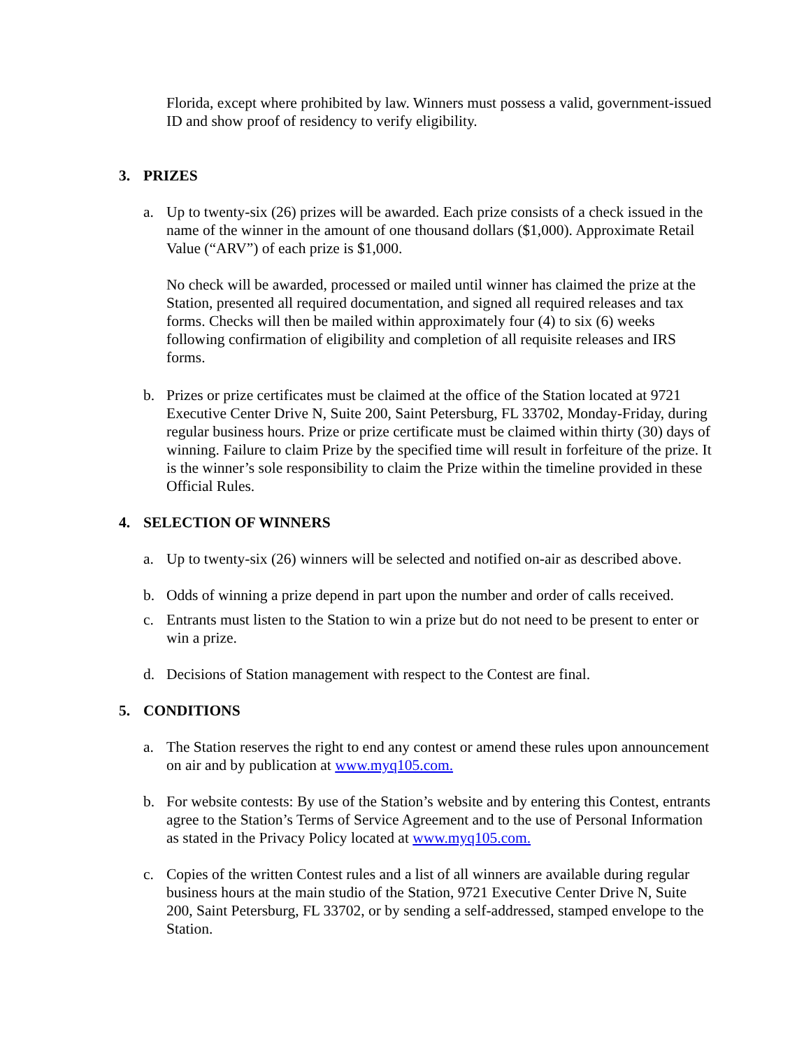Florida, except where prohibited by law. Winners must possess a valid, government-issued ID and show proof of residency to verify eligibility.
3. PRIZES
a. Up to twenty-six (26) prizes will be awarded. Each prize consists of a check issued in the name of the winner in the amount of one thousand dollars ($1,000). Approximate Retail Value (“ARV”) of each prize is $1,000.
No check will be awarded, processed or mailed until winner has claimed the prize at the Station, presented all required documentation, and signed all required releases and tax forms. Checks will then be mailed within approximately four (4) to six (6) weeks following confirmation of eligibility and completion of all requisite releases and IRS forms.
b. Prizes or prize certificates must be claimed at the office of the Station located at 9721 Executive Center Drive N, Suite 200, Saint Petersburg, FL 33702, Monday-Friday, during regular business hours. Prize or prize certificate must be claimed within thirty (30) days of winning. Failure to claim Prize by the specified time will result in forfeiture of the prize. It is the winner’s sole responsibility to claim the Prize within the timeline provided in these Official Rules.
4. SELECTION OF WINNERS
a. Up to twenty-six (26) winners will be selected and notified on-air as described above.
b. Odds of winning a prize depend in part upon the number and order of calls received.
c. Entrants must listen to the Station to win a prize but do not need to be present to enter or win a prize.
d. Decisions of Station management with respect to the Contest are final.
5. CONDITIONS
a. The Station reserves the right to end any contest or amend these rules upon announcement on air and by publication at www.myq105.com.
b. For website contests: By use of the Station’s website and by entering this Contest, entrants agree to the Station’s Terms of Service Agreement and to the use of Personal Information as stated in the Privacy Policy located at www.myq105.com.
c. Copies of the written Contest rules and a list of all winners are available during regular business hours at the main studio of the Station, 9721 Executive Center Drive N, Suite 200, Saint Petersburg, FL 33702, or by sending a self-addressed, stamped envelope to the Station.